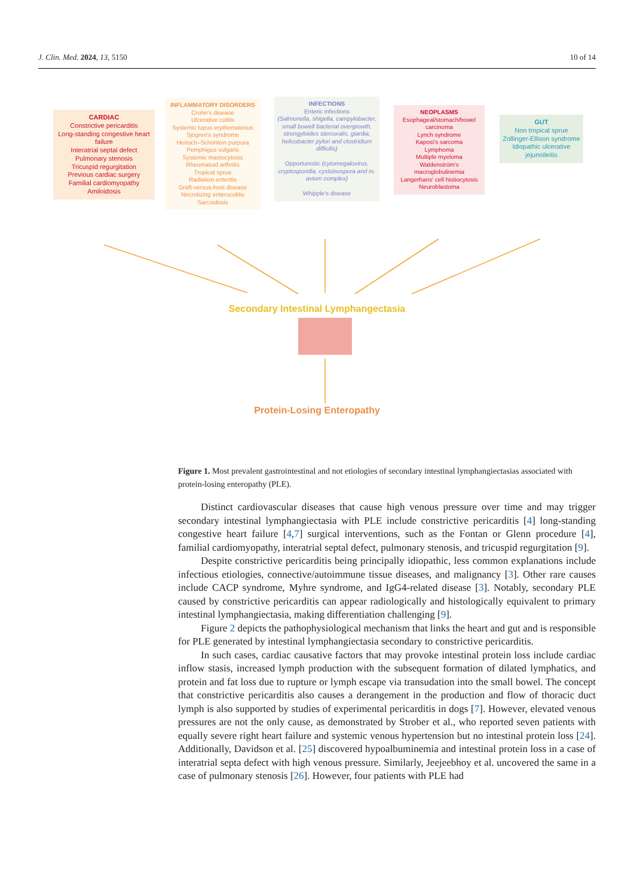J. Clin. Med. 2024, 13, 5150 10 of 14
CARDIAC
Constrictive pericarditis
Long-standing congestive heart failure
Interatrial septal defect
Pulmonary stenosis
Tricuspid regurgitation
Previous cardiac surgery
Familial cardiomyopathy
Amiloidosis
INFLAMMATORY DISORDERS
Crohn's disease
Ulcerative colitis
Systemic lupus erythematosus
Sjögren's syndrome
Henoch–Schönlein purpura
Pemphigus vulgaris
Systemic mastocytosis
Rheumatoid arthritis
Tropical sprue
Radiation enteritis
Graft-versus-host disease
Necrotizing enterocolitis
Sarcoidosis
INFECTIONS
Enteric infections
(Salmonella, shigella, campylobacter, small bowell bacterial overgrowth, strongyloides stercoralis, giardia, helicobacter pylori and clostridium difficilis)
Opportunistic (cytomegalovirus, cryptosporidia, cystoisospora and m. avium complex)
Whipple's disease
NEOPLASMS
Esophageal/stomach/bowel carcinoma
Lynch syndrome
Kaposi's sarcoma
Lymphoma
Multiple myeloma
Waldenström's macroglobulinemia
Langerhans' cell histiocytosis
Neuroblastoma
GUT
Non tropical sprue
Zollinger-Ellison syndrome
Idiopathic ulcerative jejunoileitis
Secondary Intestinal Lymphangectasia
Protein-Losing Enteropathy
Figure 1. Most prevalent gastrointestinal and not etiologies of secondary intestinal lymphangiectasias associated with protein-losing enteropathy (PLE).
Distinct cardiovascular diseases that cause high venous pressure over time and may trigger secondary intestinal lymphangiectasia with PLE include constrictive pericarditis [4] long-standing congestive heart failure [4,7] surgical interventions, such as the Fontan or Glenn procedure [4], familial cardiomyopathy, interatrial septal defect, pulmonary stenosis, and tricuspid regurgitation [9].
Despite constrictive pericarditis being principally idiopathic, less common explanations include infectious etiologies, connective/autoimmune tissue diseases, and malignancy [3]. Other rare causes include CACP syndrome, Myhre syndrome, and IgG4-related disease [3]. Notably, secondary PLE caused by constrictive pericarditis can appear radiologically and histologically equivalent to primary intestinal lymphangiectasia, making differentiation challenging [9].
Figure 2 depicts the pathophysiological mechanism that links the heart and gut and is responsible for PLE generated by intestinal lymphangiectasia secondary to constrictive pericarditis.
In such cases, cardiac causative factors that may provoke intestinal protein loss include cardiac inflow stasis, increased lymph production with the subsequent formation of dilated lymphatics, and protein and fat loss due to rupture or lymph escape via transudation into the small bowel. The concept that constrictive pericarditis also causes a derangement in the production and flow of thoracic duct lymph is also supported by studies of experimental pericarditis in dogs [7]. However, elevated venous pressures are not the only cause, as demonstrated by Strober et al., who reported seven patients with equally severe right heart failure and systemic venous hypertension but no intestinal protein loss [24]. Additionally, Davidson et al. [25] discovered hypoalbuminemia and intestinal protein loss in a case of interatrial septa defect with high venous pressure. Similarly, Jeejeebhoy et al. uncovered the same in a case of pulmonary stenosis [26]. However, four patients with PLE had